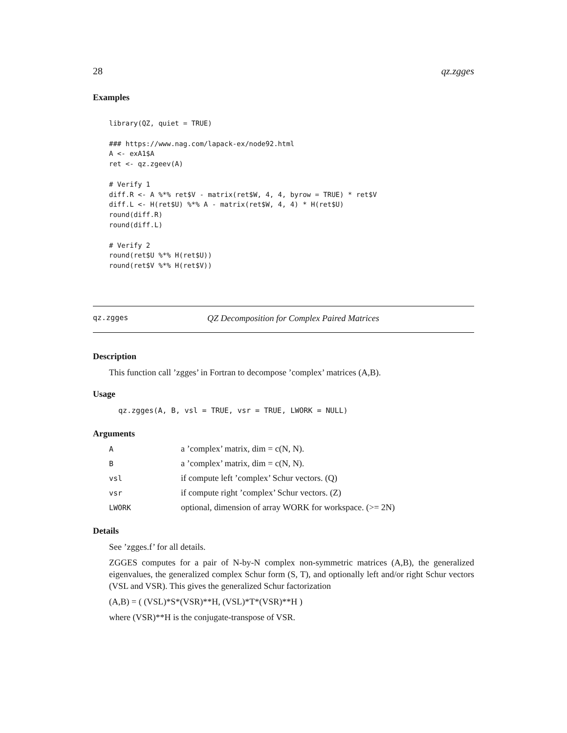28 qz.zgges
Examples
library(QZ, quiet = TRUE)

### https://www.nag.com/lapack-ex/node92.html
A <- exA1$A
ret <- qz.zgeev(A)

# Verify 1
diff.R <- A %*% ret$V - matrix(ret$W, 4, 4, byrow = TRUE) * ret$V
diff.L <- H(ret$U) %*% A - matrix(ret$W, 4, 4) * H(ret$U)
round(diff.R)
round(diff.L)

# Verify 2
round(ret$U %*% H(ret$U))
round(ret$V %*% H(ret$V))
qz.zgges QZ Decomposition for Complex Paired Matrices
Description
This function call ’zgges’ in Fortran to decompose ’complex’ matrices (A,B).
Usage
qz.zgges(A, B, vsl = TRUE, vsr = TRUE, LWORK = NULL)
Arguments
| A | a ’complex’ matrix, dim = c(N, N). |
| B | a ’complex’ matrix, dim = c(N, N). |
| vsl | if compute left ’complex’ Schur vectors. (Q) |
| vsr | if compute right ’complex’ Schur vectors. (Z) |
| LWORK | optional, dimension of array WORK for workspace. (>= 2N) |
Details
See ’zgges.f’ for all details.
ZGGES computes for a pair of N-by-N complex non-symmetric matrices (A,B), the generalized eigenvalues, the generalized complex Schur form (S, T), and optionally left and/or right Schur vectors (VSL and VSR). This gives the generalized Schur factorization
(A,B) = ( (VSL)*S*(VSR)**H, (VSL)*T*(VSR)**H )
where (VSR)**H is the conjugate-transpose of VSR.